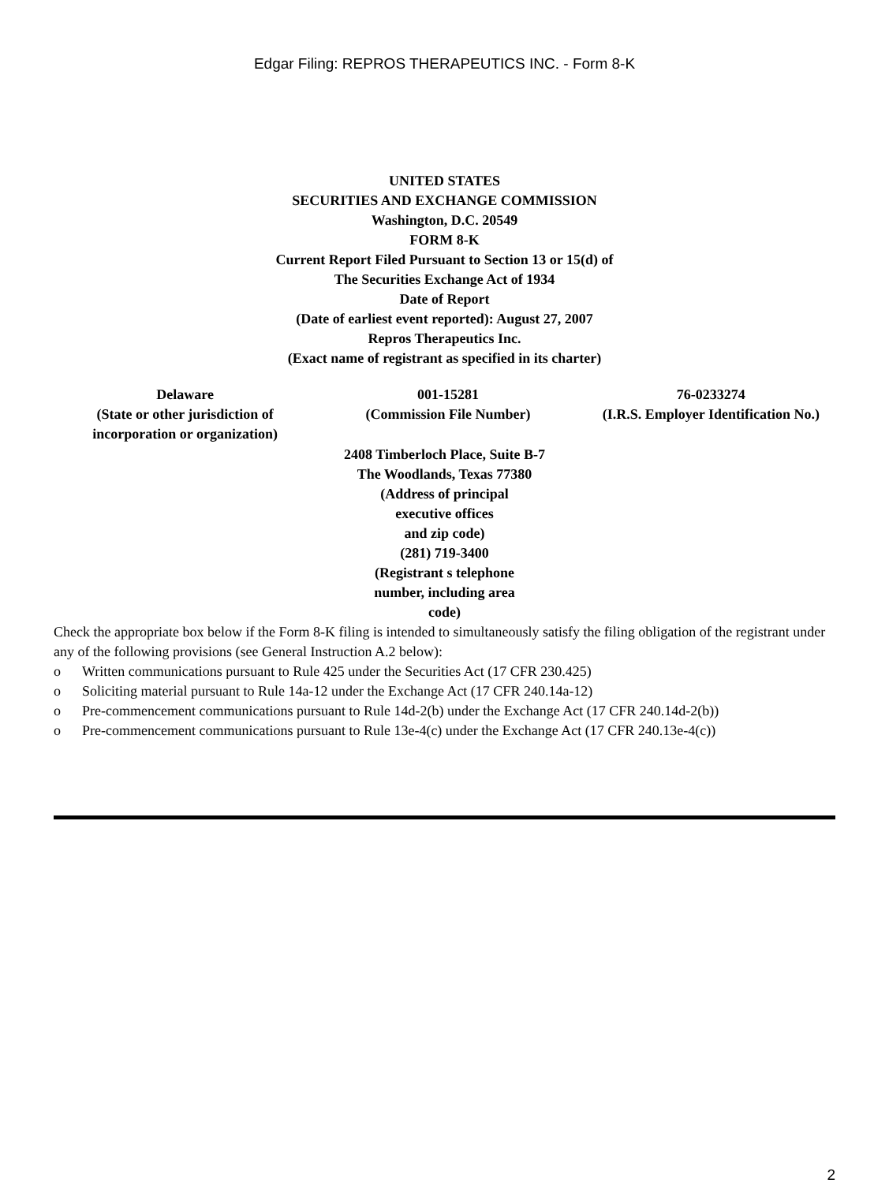Edgar Filing: REPROS THERAPEUTICS INC. - Form 8-K
UNITED STATES
SECURITIES AND EXCHANGE COMMISSION
Washington, D.C. 20549
FORM 8-K
Current Report Filed Pursuant to Section 13 or 15(d) of
The Securities Exchange Act of 1934
Date of Report
(Date of earliest event reported): August 27, 2007
Repros Therapeutics Inc.
(Exact name of registrant as specified in its charter)
| Delaware (State or other jurisdiction of incorporation or organization) | 001-15281 (Commission File Number) | 76-0233274 (I.R.S. Employer Identification No.) |
2408 Timberloch Place, Suite B-7
The Woodlands, Texas 77380
(Address of principal
executive offices
and zip code)
(281) 719-3400
(Registrant s telephone
number, including area
code)
Check the appropriate box below if the Form 8-K filing is intended to simultaneously satisfy the filing obligation of the registrant under any of the following provisions (see General Instruction A.2 below):
o Written communications pursuant to Rule 425 under the Securities Act (17 CFR 230.425)
o Soliciting material pursuant to Rule 14a-12 under the Exchange Act (17 CFR 240.14a-12)
o Pre-commencement communications pursuant to Rule 14d-2(b) under the Exchange Act (17 CFR 240.14d-2(b))
o Pre-commencement communications pursuant to Rule 13e-4(c) under the Exchange Act (17 CFR 240.13e-4(c))
2